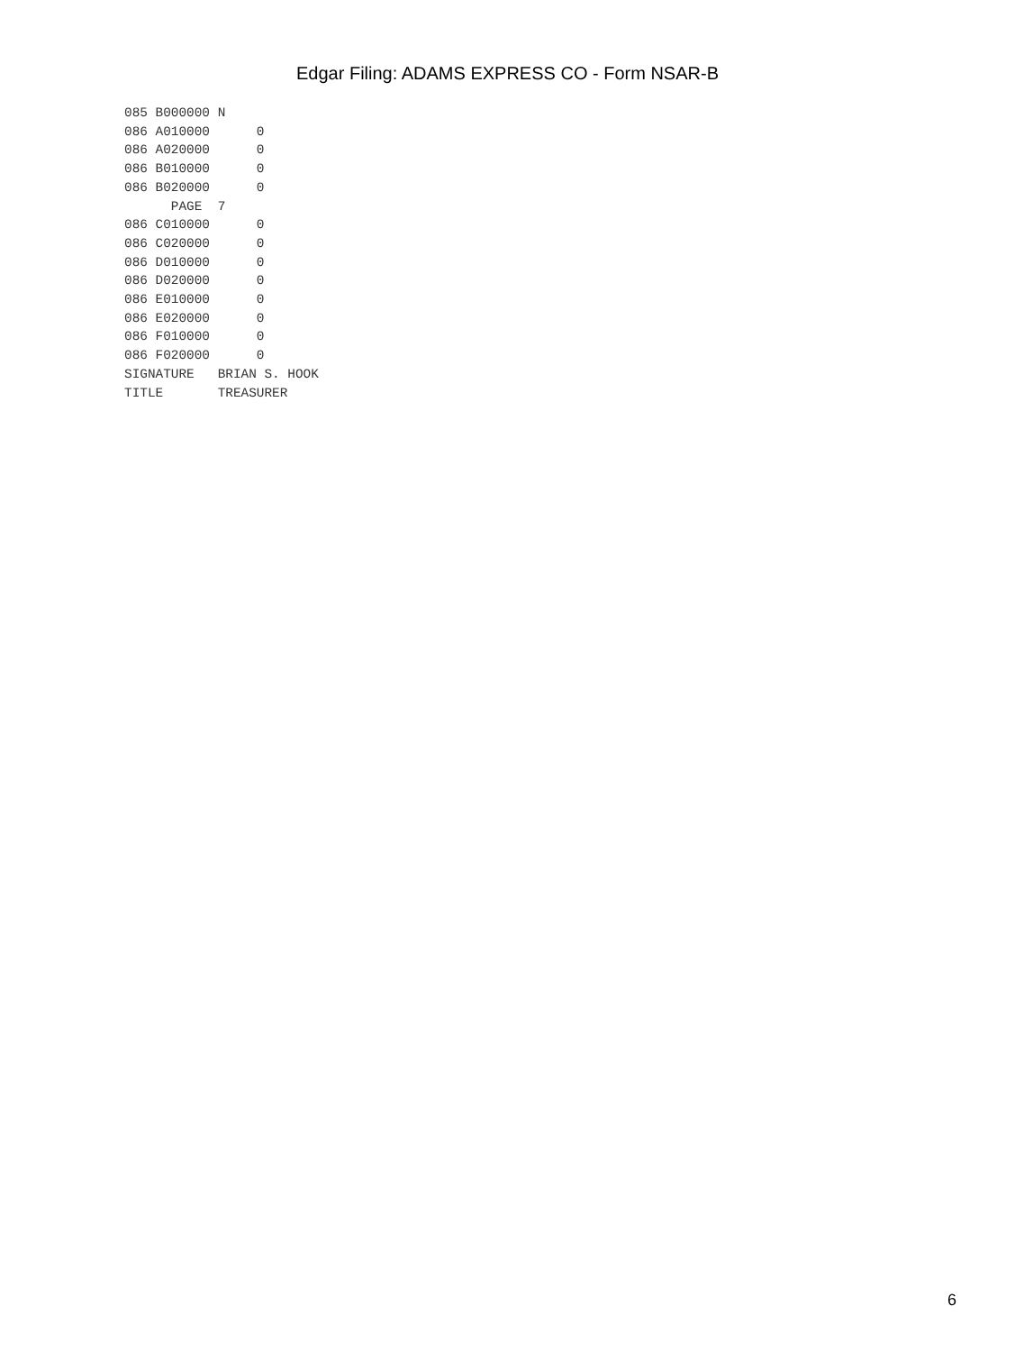Edgar Filing: ADAMS EXPRESS CO - Form NSAR-B
085 B000000 N
086 A010000      0
086 A020000      0
086 B010000      0
086 B020000      0
      PAGE  7
086 C010000      0
086 C020000      0
086 D010000      0
086 D020000      0
086 E010000      0
086 E020000      0
086 F010000      0
086 F020000      0
SIGNATURE   BRIAN S. HOOK
TITLE       TREASURER
6